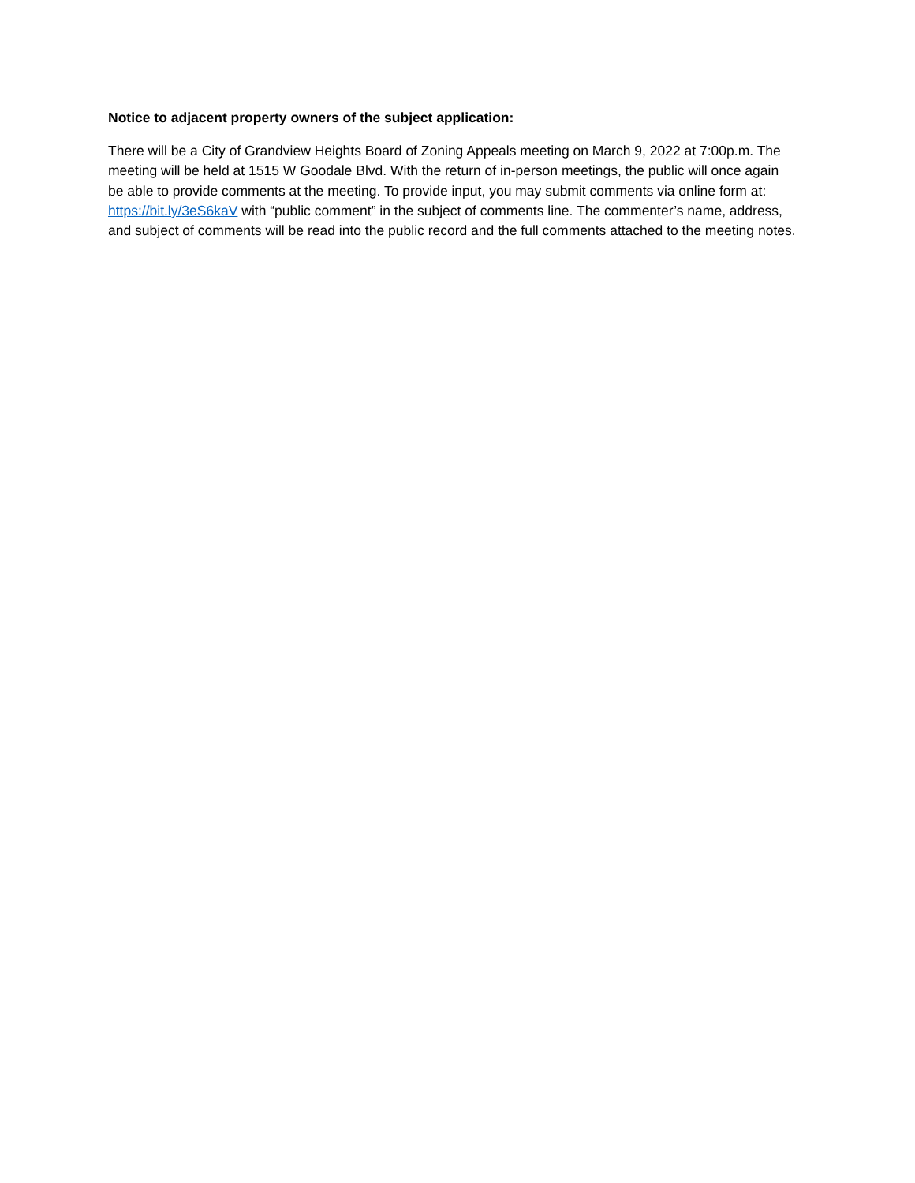Notice to adjacent property owners of the subject application:
There will be a City of Grandview Heights Board of Zoning Appeals meeting on March 9, 2022 at 7:00p.m. The meeting will be held at 1515 W Goodale Blvd. With the return of in-person meetings, the public will once again be able to provide comments at the meeting. To provide input, you may submit comments via online form at: https://bit.ly/3eS6kaV with “public comment” in the subject of comments line. The commenter’s name, address, and subject of comments will be read into the public record and the full comments attached to the meeting notes.